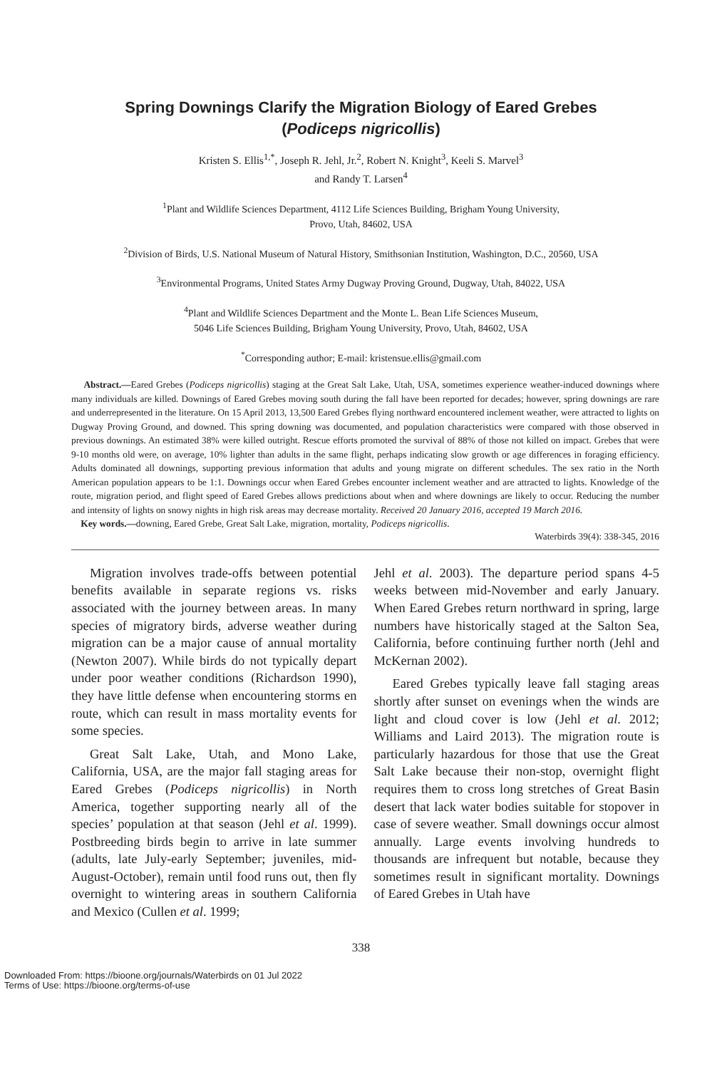Spring Downings Clarify the Migration Biology of Eared Grebes
(Podiceps nigricollis)
Kristen S. Ellis<sup>1,*</sup>, Joseph R. Jehl, Jr.<sup>2</sup>, Robert N. Knight<sup>3</sup>, Keeli S. Marvel<sup>3</sup>
and Randy T. Larsen<sup>4</sup>
<sup>1</sup> Plant and Wildlife Sciences Department, 4112 Life Sciences Building, Brigham Young University,
Provo, Utah, 84602, USA
<sup>2</sup> Division of Birds, U.S. National Museum of Natural History, Smithsonian Institution, Washington, D.C., 20560, USA
<sup>3</sup> Environmental Programs, United States Army Dugway Proving Ground, Dugway, Utah, 84022, USA
<sup>4</sup> Plant and Wildlife Sciences Department and the Monte L. Bean Life Sciences Museum,
5046 Life Sciences Building, Brigham Young University, Provo, Utah, 84602, USA
<sup>*</sup> Corresponding author; E-mail: kristensue.ellis@gmail.com
Abstract.—Eared Grebes (Podiceps nigricollis) staging at the Great Salt Lake, Utah, USA, sometimes experience weather-induced downings where many individuals are killed. Downings of Eared Grebes moving south during the fall have been reported for decades; however, spring downings are rare and underrepresented in the literature. On 15 April 2013, 13,500 Eared Grebes flying northward encountered inclement weather, were attracted to lights on Dugway Proving Ground, and downed. This spring downing was documented, and population characteristics were compared with those observed in previous downings. An estimated 38% were killed outright. Rescue efforts promoted the survival of 88% of those not killed on impact. Grebes that were 9-10 months old were, on average, 10% lighter than adults in the same flight, perhaps indicating slow growth or age differences in foraging efficiency. Adults dominated all downings, supporting previous information that adults and young migrate on different schedules. The sex ratio in the North American population appears to be 1:1. Downings occur when Eared Grebes encounter inclement weather and are attracted to lights. Knowledge of the route, migration period, and flight speed of Eared Grebes allows predictions about when and where downings are likely to occur. Reducing the number and intensity of lights on snowy nights in high risk areas may decrease mortality. Received 20 January 2016, accepted 19 March 2016.
Key words.—downing, Eared Grebe, Great Salt Lake, migration, mortality, Podiceps nigricollis.
Waterbirds 39(4): 338-345, 2016
Migration involves trade-offs between potential benefits available in separate regions vs. risks associated with the journey between areas. In many species of migratory birds, adverse weather during migration can be a major cause of annual mortality (Newton 2007). While birds do not typically depart under poor weather conditions (Richardson 1990), they have little defense when encountering storms en route, which can result in mass mortality events for some species.
Great Salt Lake, Utah, and Mono Lake, California, USA, are the major fall staging areas for Eared Grebes (Podiceps nigricollis) in North America, together supporting nearly all of the species’ population at that season (Jehl et al. 1999). Postbreeding birds begin to arrive in late summer (adults, late July-early September; juveniles, mid-August-October), remain until food runs out, then fly overnight to wintering areas in southern California and Mexico (Cullen et al. 1999;
Jehl et al. 2003). The departure period spans 4-5 weeks between mid-November and early January. When Eared Grebes return northward in spring, large numbers have historically staged at the Salton Sea, California, before continuing further north (Jehl and McKernan 2002).
Eared Grebes typically leave fall staging areas shortly after sunset on evenings when the winds are light and cloud cover is low (Jehl et al. 2012; Williams and Laird 2013). The migration route is particularly hazardous for those that use the Great Salt Lake because their non-stop, overnight flight requires them to cross long stretches of Great Basin desert that lack water bodies suitable for stopover in case of severe weather. Small downings occur almost annually. Large events involving hundreds to thousands are infrequent but notable, because they sometimes result in significant mortality. Downings of Eared Grebes in Utah have
338
Downloaded From: https://bioone.org/journals/Waterbirds on 01 Jul 2022
Terms of Use: https://bioone.org/terms-of-use